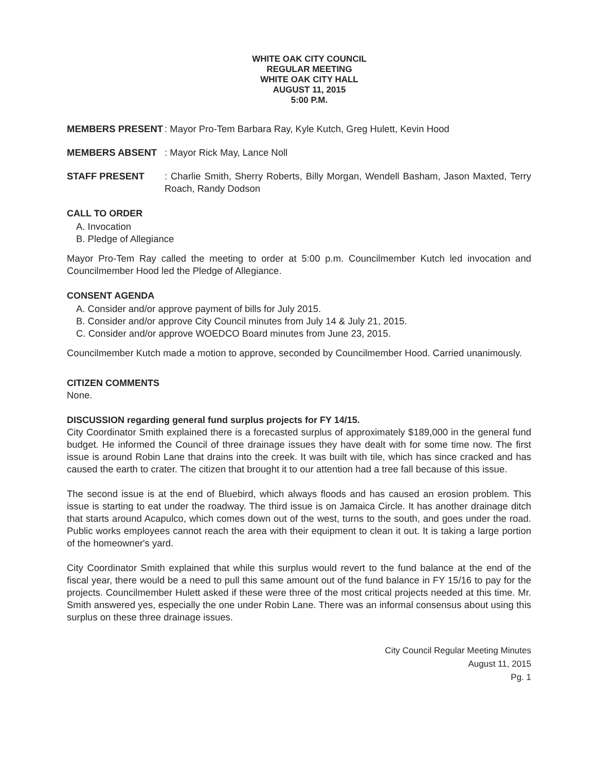WHITE OAK CITY COUNCIL
REGULAR MEETING
WHITE OAK CITY HALL
AUGUST 11, 2015
5:00 P.M.
MEMBERS PRESENT : Mayor Pro-Tem Barbara Ray, Kyle Kutch, Greg Hulett, Kevin Hood
MEMBERS ABSENT : Mayor Rick May, Lance Noll
STAFF PRESENT : Charlie Smith, Sherry Roberts, Billy Morgan, Wendell Basham, Jason Maxted, Terry Roach, Randy Dodson
CALL TO ORDER
A. Invocation
B. Pledge of Allegiance
Mayor Pro-Tem Ray called the meeting to order at 5:00 p.m. Councilmember Kutch led invocation and Councilmember Hood led the Pledge of Allegiance.
CONSENT AGENDA
A. Consider and/or approve payment of bills for July 2015.
B. Consider and/or approve City Council minutes from July 14 & July 21, 2015.
C. Consider and/or approve WOEDCO Board minutes from June 23, 2015.
Councilmember Kutch made a motion to approve, seconded by Councilmember Hood. Carried unanimously.
CITIZEN COMMENTS
None.
DISCUSSION regarding general fund surplus projects for FY 14/15.
City Coordinator Smith explained there is a forecasted surplus of approximately $189,000 in the general fund budget. He informed the Council of three drainage issues they have dealt with for some time now. The first issue is around Robin Lane that drains into the creek. It was built with tile, which has since cracked and has caused the earth to crater. The citizen that brought it to our attention had a tree fall because of this issue.
The second issue is at the end of Bluebird, which always floods and has caused an erosion problem. This issue is starting to eat under the roadway. The third issue is on Jamaica Circle. It has another drainage ditch that starts around Acapulco, which comes down out of the west, turns to the south, and goes under the road. Public works employees cannot reach the area with their equipment to clean it out. It is taking a large portion of the homeowner's yard.
City Coordinator Smith explained that while this surplus would revert to the fund balance at the end of the fiscal year, there would be a need to pull this same amount out of the fund balance in FY 15/16 to pay for the projects. Councilmember Hulett asked if these were three of the most critical projects needed at this time. Mr. Smith answered yes, especially the one under Robin Lane. There was an informal consensus about using this surplus on these three drainage issues.
City Council Regular Meeting Minutes
August 11, 2015
Pg. 1